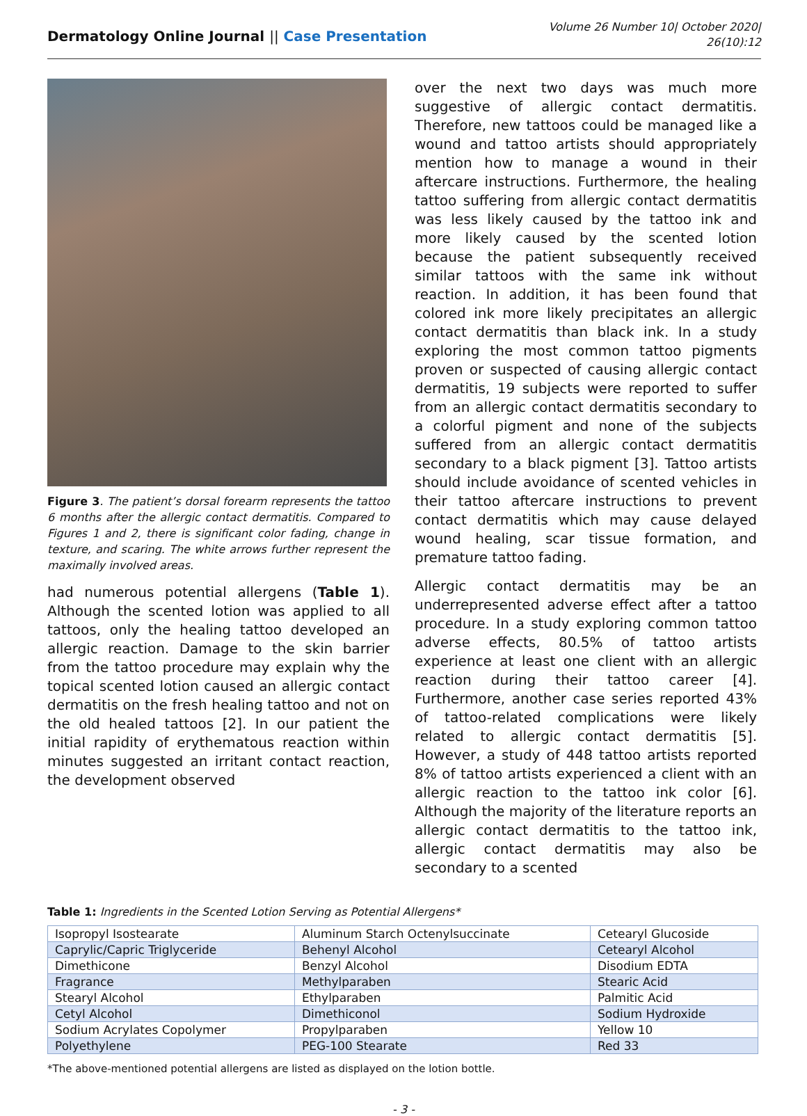Dermatology Online Journal || Case Presentation
Volume 26 Number 10| October 2020|
26(10):12
Figure 3. The patient’s dorsal forearm represents the tattoo 6 months after the allergic contact dermatitis. Compared to Figures 1 and 2, there is significant color fading, change in texture, and scaring. The white arrows further represent the maximally involved areas.
had numerous potential allergens (Table 1). Although the scented lotion was applied to all tattoos, only the healing tattoo developed an allergic reaction. Damage to the skin barrier from the tattoo procedure may explain why the topical scented lotion caused an allergic contact dermatitis on the fresh healing tattoo and not on the old healed tattoos [2]. In our patient the initial rapidity of erythematous reaction within minutes suggested an irritant contact reaction, the development observed
over the next two days was much more suggestive of allergic contact dermatitis. Therefore, new tattoos could be managed like a wound and tattoo artists should appropriately mention how to manage a wound in their aftercare instructions. Furthermore, the healing tattoo suffering from allergic contact dermatitis was less likely caused by the tattoo ink and more likely caused by the scented lotion because the patient subsequently received similar tattoos with the same ink without reaction. In addition, it has been found that colored ink more likely precipitates an allergic contact dermatitis than black ink. In a study exploring the most common tattoo pigments proven or suspected of causing allergic contact dermatitis, 19 subjects were reported to suffer from an allergic contact dermatitis secondary to a colorful pigment and none of the subjects suffered from an allergic contact dermatitis secondary to a black pigment [3]. Tattoo artists should include avoidance of scented vehicles in their tattoo aftercare instructions to prevent contact dermatitis which may cause delayed wound healing, scar tissue formation, and premature tattoo fading.
Allergic contact dermatitis may be an underrepresented adverse effect after a tattoo procedure. In a study exploring common tattoo adverse effects, 80.5% of tattoo artists experience at least one client with an allergic reaction during their tattoo career [4]. Furthermore, another case series reported 43% of tattoo-related complications were likely related to allergic contact dermatitis [5]. However, a study of 448 tattoo artists reported 8% of tattoo artists experienced a client with an allergic reaction to the tattoo ink color [6]. Although the majority of the literature reports an allergic contact dermatitis to the tattoo ink, allergic contact dermatitis may also be secondary to a scented
Table 1: Ingredients in the Scented Lotion Serving as Potential Allergens*
| Isopropyl Isostearate | Aluminum Starch Octenylsuccinate | Cetearyl Glucoside |
| Caprylic/Capric Triglyceride | Behenyl Alcohol | Cetearyl Alcohol |
| Dimethicone | Benzyl Alcohol | Disodium EDTA |
| Fragrance | Methylparaben | Stearic Acid |
| Stearyl Alcohol | Ethylparaben | Palmitic Acid |
| Cetyl Alcohol | Dimethiconol | Sodium Hydroxide |
| Sodium Acrylates Copolymer | Propylparaben | Yellow 10 |
| Polyethylene | PEG-100 Stearate | Red 33 |
*The above-mentioned potential allergens are listed as displayed on the lotion bottle.
- 3 -